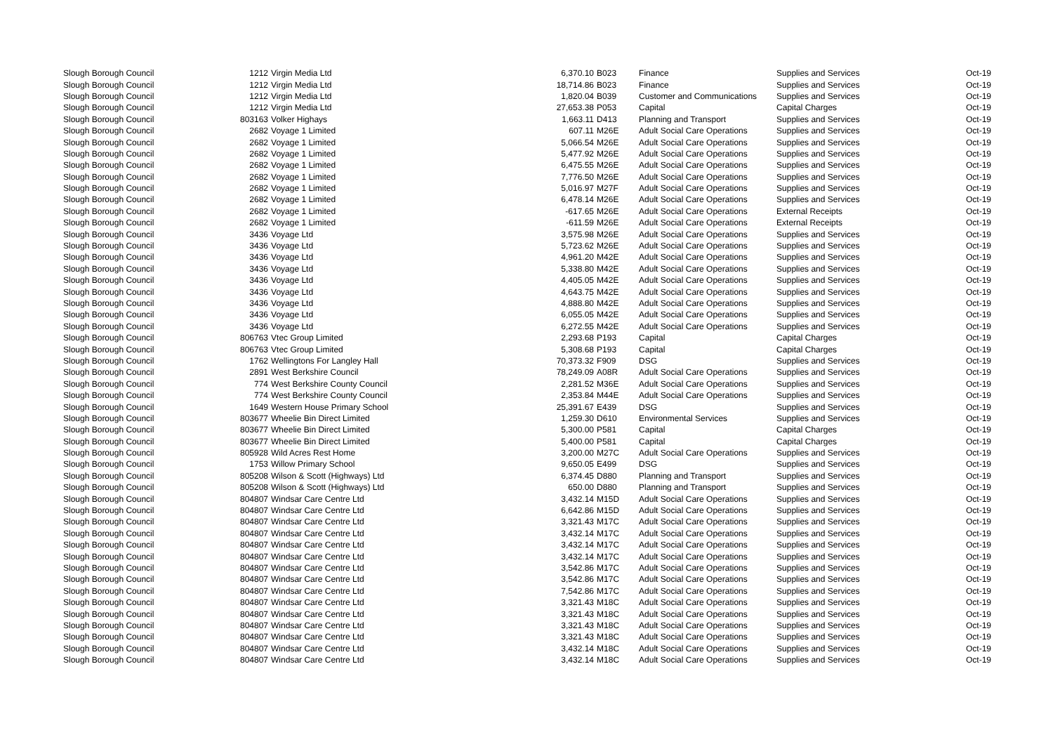| Slough Borough Council | 1212 | Virgin Media Ltd | 6,370.10 | B023 | Finance | Supplies and Services | Oct-19 |
| Slough Borough Council | 1212 | Virgin Media Ltd | 18,714.86 | B023 | Finance | Supplies and Services | Oct-19 |
| Slough Borough Council | 1212 | Virgin Media Ltd | 1,820.04 | B039 | Customer and Communications | Supplies and Services | Oct-19 |
| Slough Borough Council | 1212 | Virgin Media Ltd | 27,653.38 | P053 | Capital | Capital Charges | Oct-19 |
| Slough Borough Council | 803163 | Volker Highays | 1,663.11 | D413 | Planning and Transport | Supplies and Services | Oct-19 |
| Slough Borough Council | 2682 | Voyage 1 Limited | 607.11 | M26E | Adult Social Care Operations | Supplies and Services | Oct-19 |
| Slough Borough Council | 2682 | Voyage 1 Limited | 5,066.54 | M26E | Adult Social Care Operations | Supplies and Services | Oct-19 |
| Slough Borough Council | 2682 | Voyage 1 Limited | 5,477.92 | M26E | Adult Social Care Operations | Supplies and Services | Oct-19 |
| Slough Borough Council | 2682 | Voyage 1 Limited | 6,475.55 | M26E | Adult Social Care Operations | Supplies and Services | Oct-19 |
| Slough Borough Council | 2682 | Voyage 1 Limited | 7,776.50 | M26E | Adult Social Care Operations | Supplies and Services | Oct-19 |
| Slough Borough Council | 2682 | Voyage 1 Limited | 5,016.97 | M27F | Adult Social Care Operations | Supplies and Services | Oct-19 |
| Slough Borough Council | 2682 | Voyage 1 Limited | 6,478.14 | M26E | Adult Social Care Operations | Supplies and Services | Oct-19 |
| Slough Borough Council | 2682 | Voyage 1 Limited | -617.65 | M26E | Adult Social Care Operations | External Receipts | Oct-19 |
| Slough Borough Council | 2682 | Voyage 1 Limited | -611.59 | M26E | Adult Social Care Operations | External Receipts | Oct-19 |
| Slough Borough Council | 3436 | Voyage Ltd | 3,575.98 | M26E | Adult Social Care Operations | Supplies and Services | Oct-19 |
| Slough Borough Council | 3436 | Voyage Ltd | 5,723.62 | M26E | Adult Social Care Operations | Supplies and Services | Oct-19 |
| Slough Borough Council | 3436 | Voyage Ltd | 4,961.20 | M42E | Adult Social Care Operations | Supplies and Services | Oct-19 |
| Slough Borough Council | 3436 | Voyage Ltd | 5,338.80 | M42E | Adult Social Care Operations | Supplies and Services | Oct-19 |
| Slough Borough Council | 3436 | Voyage Ltd | 4,405.05 | M42E | Adult Social Care Operations | Supplies and Services | Oct-19 |
| Slough Borough Council | 3436 | Voyage Ltd | 4,643.75 | M42E | Adult Social Care Operations | Supplies and Services | Oct-19 |
| Slough Borough Council | 3436 | Voyage Ltd | 4,888.80 | M42E | Adult Social Care Operations | Supplies and Services | Oct-19 |
| Slough Borough Council | 3436 | Voyage Ltd | 6,055.05 | M42E | Adult Social Care Operations | Supplies and Services | Oct-19 |
| Slough Borough Council | 3436 | Voyage Ltd | 6,272.55 | M42E | Adult Social Care Operations | Supplies and Services | Oct-19 |
| Slough Borough Council | 806763 | Vtec Group Limited | 2,293.68 | P193 | Capital | Capital Charges | Oct-19 |
| Slough Borough Council | 806763 | Vtec Group Limited | 5,308.68 | P193 | Capital | Capital Charges | Oct-19 |
| Slough Borough Council | 1762 | Wellingtons For Langley Hall | 70,373.32 | F909 | DSG | Supplies and Services | Oct-19 |
| Slough Borough Council | 2891 | West Berkshire Council | 78,249.09 | A08R | Adult Social Care Operations | Supplies and Services | Oct-19 |
| Slough Borough Council | 774 | West Berkshire County Council | 2,281.52 | M36E | Adult Social Care Operations | Supplies and Services | Oct-19 |
| Slough Borough Council | 774 | West Berkshire County Council | 2,353.84 | M44E | Adult Social Care Operations | Supplies and Services | Oct-19 |
| Slough Borough Council | 1649 | Western House Primary School | 25,391.67 | E439 | DSG | Supplies and Services | Oct-19 |
| Slough Borough Council | 803677 | Wheelie Bin Direct Limited | 1,259.30 | D610 | Environmental Services | Supplies and Services | Oct-19 |
| Slough Borough Council | 803677 | Wheelie Bin Direct Limited | 5,300.00 | P581 | Capital | Capital Charges | Oct-19 |
| Slough Borough Council | 803677 | Wheelie Bin Direct Limited | 5,400.00 | P581 | Capital | Capital Charges | Oct-19 |
| Slough Borough Council | 805928 | Wild Acres Rest Home | 3,200.00 | M27C | Adult Social Care Operations | Supplies and Services | Oct-19 |
| Slough Borough Council | 1753 | Willow Primary School | 9,650.05 | E499 | DSG | Supplies and Services | Oct-19 |
| Slough Borough Council | 805208 | Wilson & Scott (Highways) Ltd | 6,374.45 | D880 | Planning and Transport | Supplies and Services | Oct-19 |
| Slough Borough Council | 805208 | Wilson & Scott (Highways) Ltd | 650.00 | D880 | Planning and Transport | Supplies and Services | Oct-19 |
| Slough Borough Council | 804807 | Windsar Care Centre Ltd | 3,432.14 | M15D | Adult Social Care Operations | Supplies and Services | Oct-19 |
| Slough Borough Council | 804807 | Windsar Care Centre Ltd | 6,642.86 | M15D | Adult Social Care Operations | Supplies and Services | Oct-19 |
| Slough Borough Council | 804807 | Windsar Care Centre Ltd | 3,321.43 | M17C | Adult Social Care Operations | Supplies and Services | Oct-19 |
| Slough Borough Council | 804807 | Windsar Care Centre Ltd | 3,432.14 | M17C | Adult Social Care Operations | Supplies and Services | Oct-19 |
| Slough Borough Council | 804807 | Windsar Care Centre Ltd | 3,432.14 | M17C | Adult Social Care Operations | Supplies and Services | Oct-19 |
| Slough Borough Council | 804807 | Windsar Care Centre Ltd | 3,432.14 | M17C | Adult Social Care Operations | Supplies and Services | Oct-19 |
| Slough Borough Council | 804807 | Windsar Care Centre Ltd | 3,542.86 | M17C | Adult Social Care Operations | Supplies and Services | Oct-19 |
| Slough Borough Council | 804807 | Windsar Care Centre Ltd | 3,542.86 | M17C | Adult Social Care Operations | Supplies and Services | Oct-19 |
| Slough Borough Council | 804807 | Windsar Care Centre Ltd | 7,542.86 | M17C | Adult Social Care Operations | Supplies and Services | Oct-19 |
| Slough Borough Council | 804807 | Windsar Care Centre Ltd | 3,321.43 | M18C | Adult Social Care Operations | Supplies and Services | Oct-19 |
| Slough Borough Council | 804807 | Windsar Care Centre Ltd | 3,321.43 | M18C | Adult Social Care Operations | Supplies and Services | Oct-19 |
| Slough Borough Council | 804807 | Windsar Care Centre Ltd | 3,321.43 | M18C | Adult Social Care Operations | Supplies and Services | Oct-19 |
| Slough Borough Council | 804807 | Windsar Care Centre Ltd | 3,321.43 | M18C | Adult Social Care Operations | Supplies and Services | Oct-19 |
| Slough Borough Council | 804807 | Windsar Care Centre Ltd | 3,432.14 | M18C | Adult Social Care Operations | Supplies and Services | Oct-19 |
| Slough Borough Council | 804807 | Windsar Care Centre Ltd | 3,432.14 | M18C | Adult Social Care Operations | Supplies and Services | Oct-19 |